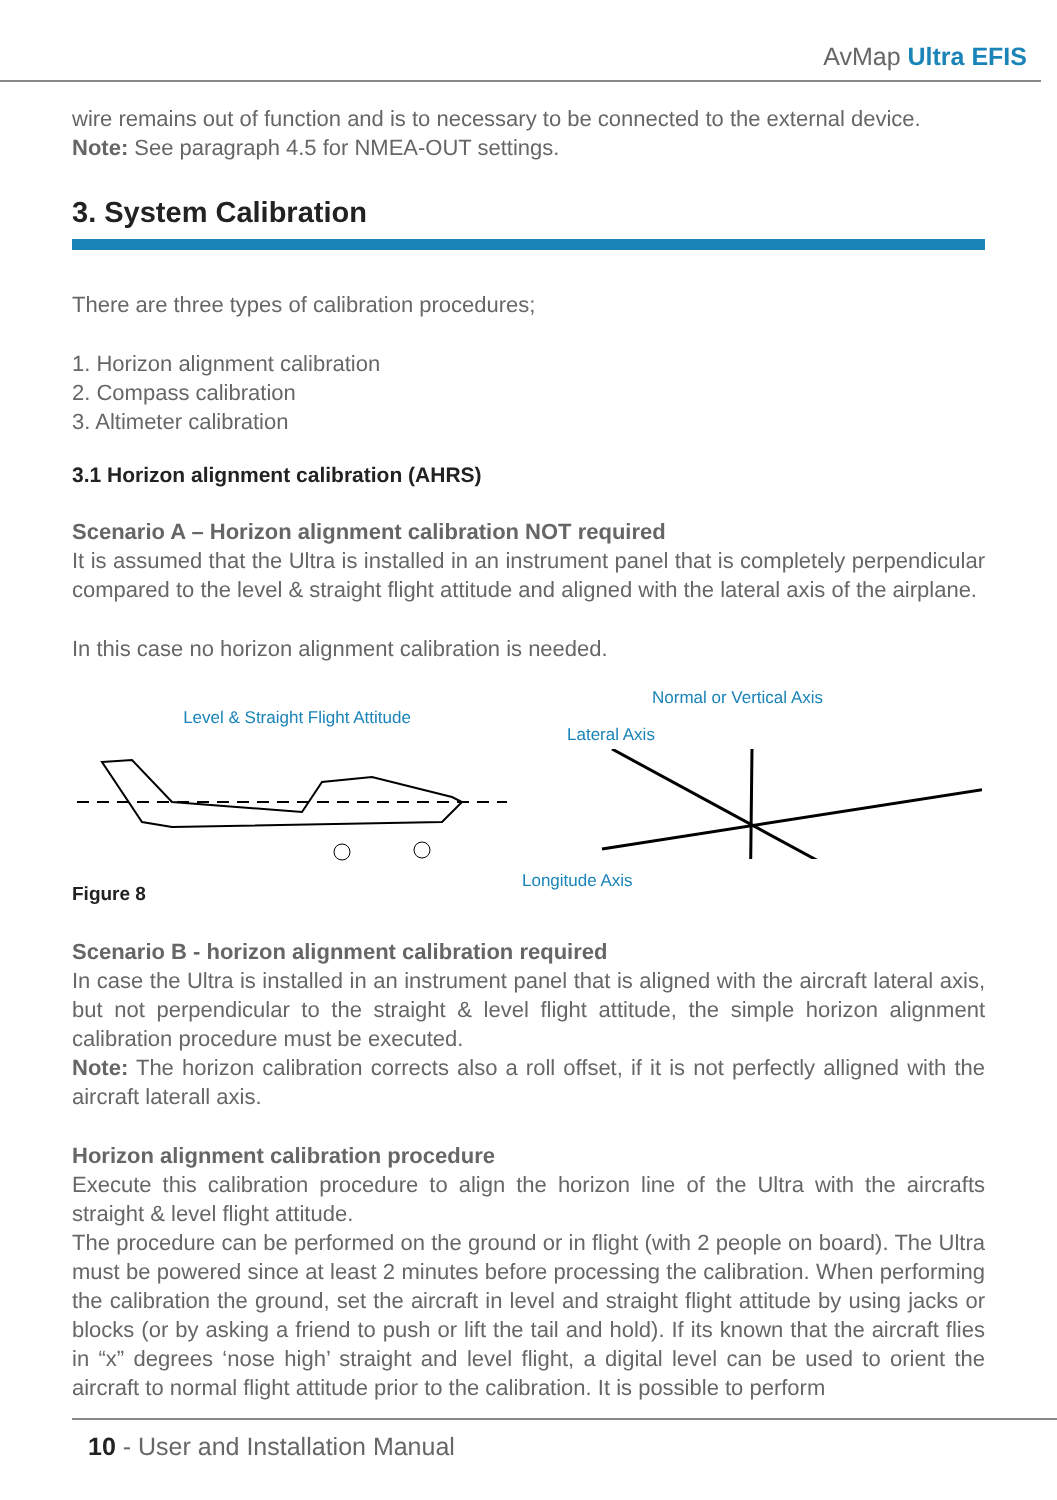AvMap Ultra EFIS
wire remains out of function and is to necessary to be connected to the external device.
Note: See paragraph 4.5 for NMEA-OUT settings.
3. System Calibration
There are three types of calibration procedures;
1. Horizon alignment calibration
2. Compass calibration
3. Altimeter calibration
3.1 Horizon alignment calibration (AHRS)
Scenario A – Horizon alignment calibration NOT required
It is assumed that the Ultra is installed in an instrument panel that is completely perpendicular compared to the level & straight flight attitude and aligned with the lateral axis of the airplane.
In this case no horizon alignment calibration is needed.
Level & Straight Flight Attitude
Figure 8
Normal or Vertical Axis
Lateral Axis
Longitude Axis
Scenario B - horizon alignment calibration required
In case the Ultra is installed in an instrument panel that is aligned with the aircraft lateral axis, but not perpendicular to the straight & level flight attitude, the simple horizon alignment calibration procedure must be executed.
Note: The horizon calibration corrects also a roll offset, if it is not perfectly alligned with the aircraft laterall axis.
Horizon alignment calibration procedure
Execute this calibration procedure to align the horizon line of the Ultra with the aircrafts straight & level flight attitude.
The procedure can be performed on the ground or in flight (with 2 people on board). The Ultra must be powered since at least 2 minutes before processing the calibration. When performing the calibration the ground, set the aircraft in level and straight flight attitude by using jacks or blocks (or by asking a friend to push or lift the tail and hold). If its known that the aircraft flies in “x” degrees ‘nose high’ straight and level flight, a digital level can be used to orient the aircraft to normal flight attitude prior to the calibration. It is possible to perform
10 - User and Installation Manual